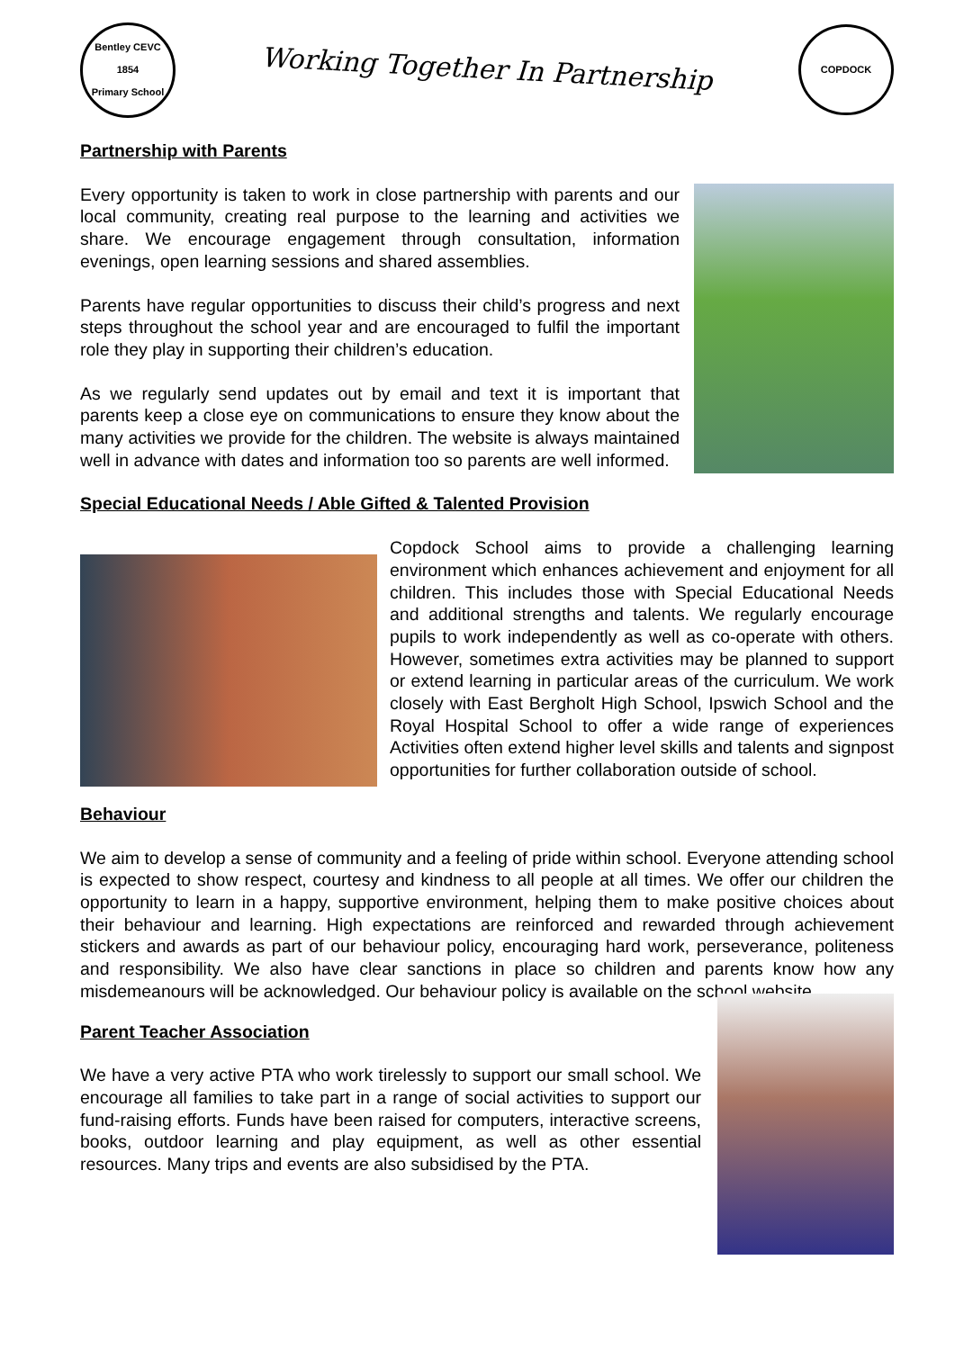Bentley CEVC
1854
Primary School
Working Together In Partnership
COPDOCK
Partnership with Parents
Every opportunity is taken to work in close partnership with parents and our local community, creating real purpose to the learning and activities we share. We encourage engagement through consultation, information evenings, open learning sessions and shared assemblies.
Parents have regular opportunities to discuss their child’s progress and next steps throughout the school year and are encouraged to fulfil the important role they play in supporting their children’s education.
As we regularly send updates out by email and text it is important that parents keep a close eye on communications to ensure they know about the many activities we provide for the children. The website is always maintained well in advance with dates and information too so parents are well informed.
Special Educational Needs / Able Gifted & Talented Provision
Copdock School aims to provide a challenging learning environment which enhances achievement and enjoyment for all children. This includes those with Special Educational Needs and additional strengths and talents. We regularly encourage pupils to work independently as well as co-operate with others. However, sometimes extra activities may be planned to support or extend learning in particular areas of the curriculum. We work closely with East Bergholt High School, Ipswich School and the Royal Hospital School to offer a wide range of experiences Activities often extend higher level skills and talents and signpost opportunities for further collaboration outside of school.
Behaviour
We aim to develop a sense of community and a feeling of pride within school. Everyone attending school is expected to show respect, courtesy and kindness to all people at all times. We offer our children the opportunity to learn in a happy, supportive environment, helping them to make positive choices about their behaviour and learning. High expectations are reinforced and rewarded through achievement stickers and awards as part of our behaviour policy, encouraging hard work, perseverance, politeness and responsibility. We also have clear sanctions in place so children and parents know how any misdemeanours will be acknowledged. Our behaviour policy is available on the school website.
Parent Teacher Association
We have a very active PTA who work tirelessly to support our small school. We encourage all families to take part in a range of social activities to support our fund-raising efforts. Funds have been raised for computers, interactive screens, books, outdoor learning and play equipment, as well as other essential resources. Many trips and events are also subsidised by the PTA.